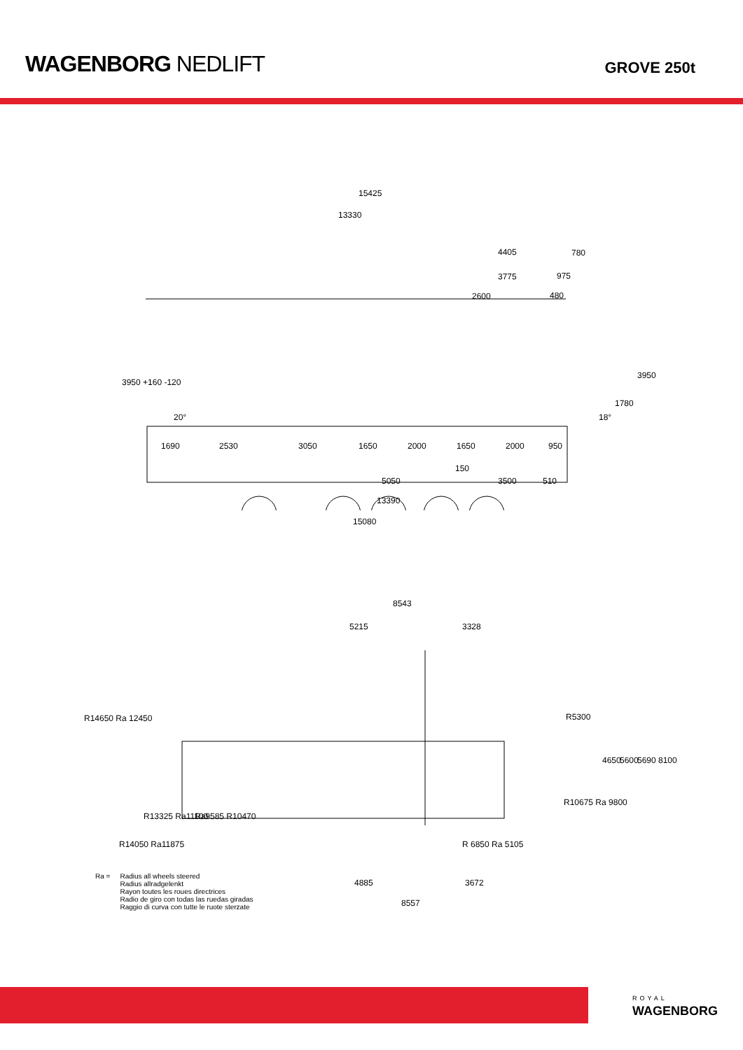WAGENBORG NEDLIFT
GROVE 250t
15425
13330
4405 780
3775 975
2600 480
3950 +160 -120
3950
20° 18°
1780
1690 2530 3050 1650 2000 1650 2000 950
150
5050 3500 510
13390
15080
8543
5215 3328
R14650 Ra 12450 R5300
4650 5600 5690 8100
R10675 Ra 9800
R13325 Ra11100 Ra9585 R10470
R14050 Ra11875 R 6850 Ra 5105
4885 3672
8557
Ra = Radius all wheels steered
Radius allradgelenkt
Rayon toutes les roues directrices
Radio de giro con todas las ruedas giradas
Raggio di curva con tutte le ruote sterzate
ROYAL
WAGENBORG